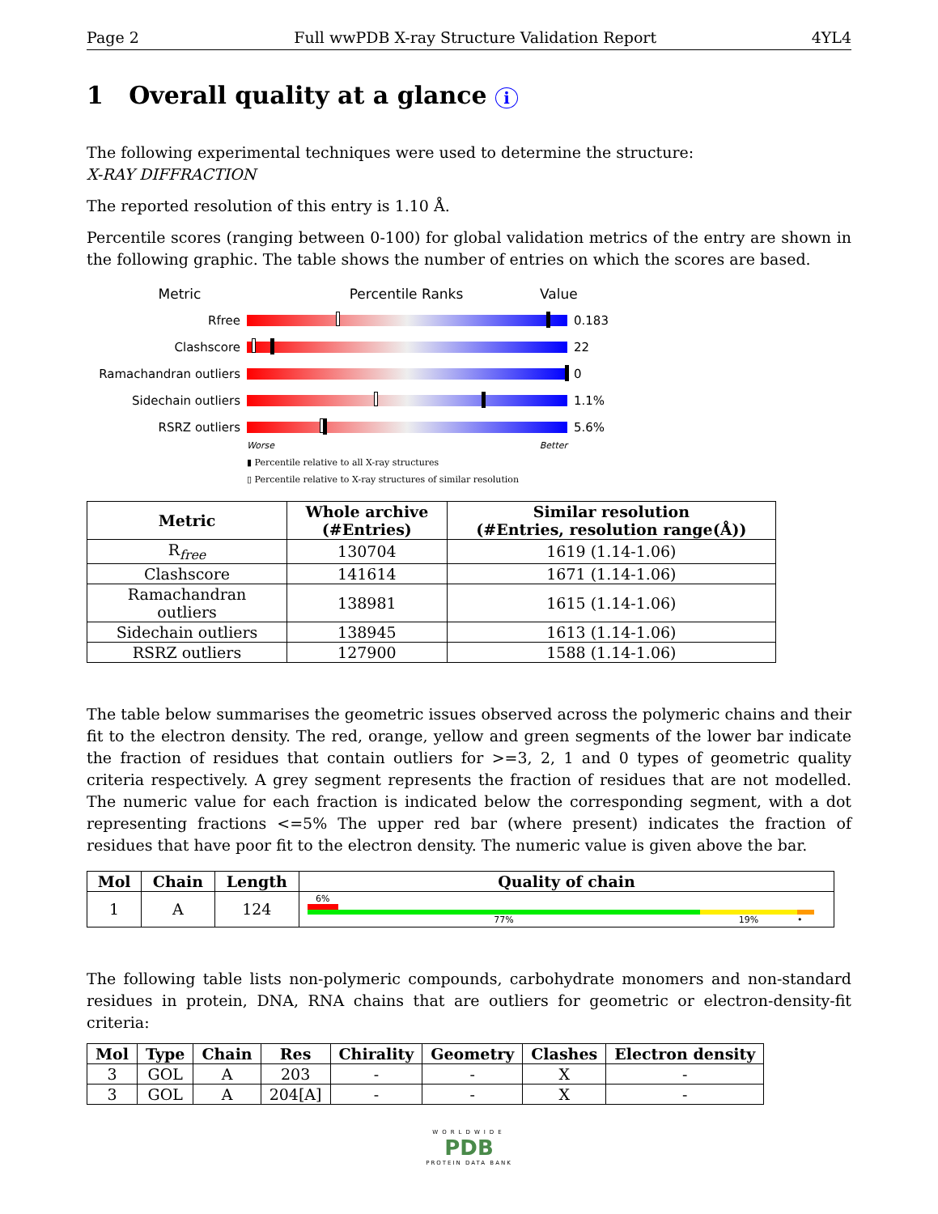Page 2 Full wwPDB X-ray Structure Validation Report 4YL4
1 Overall quality at a glance i
The following experimental techniques were used to determine the structure:
X-RAY DIFFRACTION
The reported resolution of this entry is 1.10 Å.
Percentile scores (ranging between 0-100) for global validation metrics of the entry are shown in the following graphic. The table shows the number of entries on which the scores are based.
Metric Percentile Ranks Value
Rfree 0.183
Clashscore 22
Ramachandran outliers 0
Sidechain outliers 1.1%
RSRZ outliers 5.6%
Worse Better
▮ Percentile relative to all X-ray structures
▯ Percentile relative to X-ray structures of similar resolution
| Metric | Whole archive (#Entries) | Similar resolution (#Entries, resolution range(Å)) |
| --- | --- | --- |
| R<sub>free</sub> | 130704 | 1619 (1.14-1.06) |
| Clashscore | 141614 | 1671 (1.14-1.06) |
| Ramachandran outliers | 138981 | 1615 (1.14-1.06) |
| Sidechain outliers | 138945 | 1613 (1.14-1.06) |
| RSRZ outliers | 127900 | 1588 (1.14-1.06) |
The table below summarises the geometric issues observed across the polymeric chains and their fit to the electron density. The red, orange, yellow and green segments of the lower bar indicate the fraction of residues that contain outliers for >=3, 2, 1 and 0 types of geometric quality criteria respectively. A grey segment represents the fraction of residues that are not modelled. The numeric value for each fraction is indicated below the corresponding segment, with a dot representing fractions <=5% The upper red bar (where present) indicates the fraction of residues that have poor fit to the electron density. The numeric value is given above the bar.
| Mol | Chain | Length | Quality of chain |
| --- | --- | --- | --- |
| 1 | A | 124 | 6% 77% 19% • |
The following table lists non-polymeric compounds, carbohydrate monomers and non-standard residues in protein, DNA, RNA chains that are outliers for geometric or electron-density-fit criteria:
| Mol | Type | Chain | Res | Chirality | Geometry | Clashes | Electron density |
| --- | --- | --- | --- | --- | --- | --- | --- |
| 3 | GOL | A | 203 | - | - | X | - |
| 3 | GOL | A | 204[A] | - | - | X | - |
WORLDWIDE
PDB
PROTEIN DATA BANK